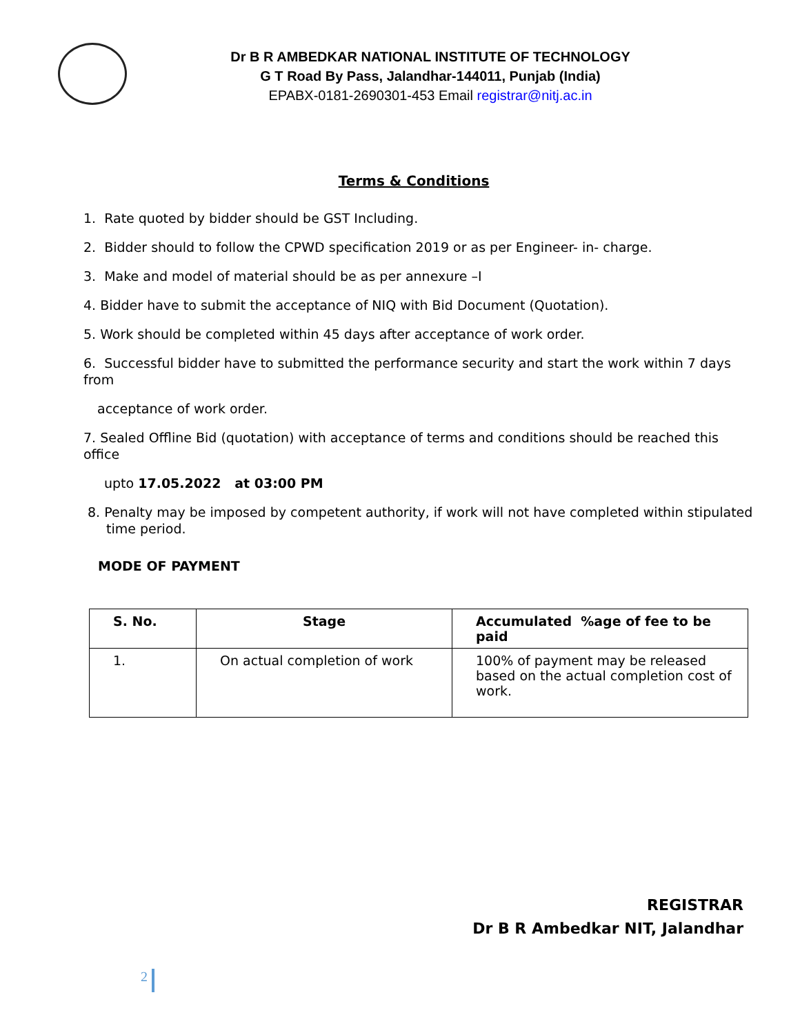Dr B R AMBEDKAR NATIONAL INSTITUTE OF TECHNOLOGY
G T Road By Pass, Jalandhar-144011, Punjab (India)
EPABX-0181-2690301-453 Email registrar@nitj.ac.in
Terms & Conditions
1. Rate quoted by bidder should be GST Including.
2. Bidder should to follow the CPWD specification 2019 or as per Engineer- in- charge.
3. Make and model of material should be as per annexure –I
4. Bidder have to submit the acceptance of NIQ with Bid Document (Quotation).
5. Work should be completed within 45 days after acceptance of work order.
6. Successful bidder have to submitted the performance security and start the work within 7 days from
acceptance of work order.
7. Sealed Offline Bid (quotation) with acceptance of terms and conditions should be reached this office
upto 17.05.2022 at 03:00 PM
8. Penalty may be imposed by competent authority, if work will not have completed within stipulated time period.
MODE OF PAYMENT
| S. No. | Stage | Accumulated %age of fee to be paid |
| --- | --- | --- |
| 1. | On actual completion of work | 100% of payment may be released based on the actual completion cost of work. |
REGISTRAR
Dr B R Ambedkar NIT, Jalandhar
2